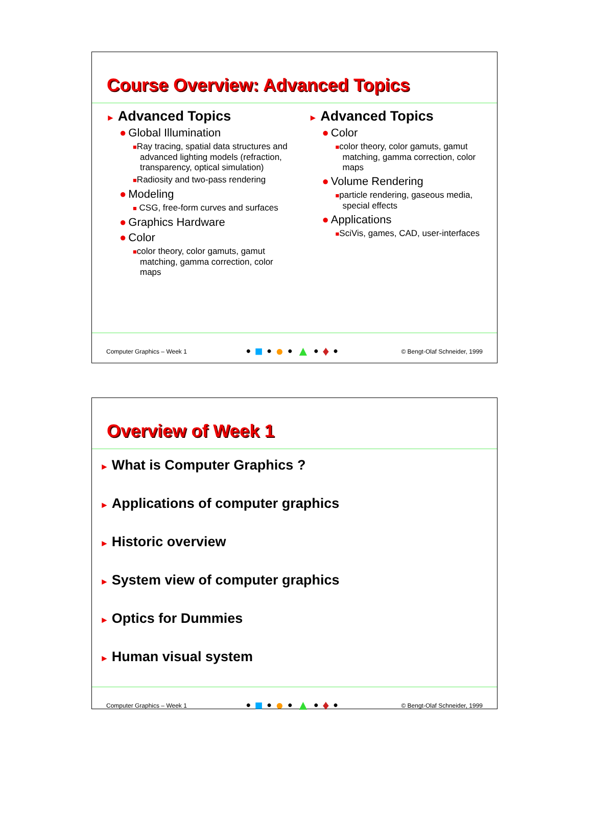Course Overview: Advanced Topics
► Advanced Topics
● Global Illumination
■Ray tracing, spatial data structures and advanced lighting models (refraction, transparency, optical simulation)
■Radiosity and two-pass rendering
● Modeling
■ CSG, free-form curves and surfaces
● Graphics Hardware
● Color
■color theory, color gamuts, gamut matching, gamma correction, color maps
► Advanced Topics
● Color
■color theory, color gamuts, gamut matching, gamma correction, color maps
● Volume Rendering
■particle rendering, gaseous media, special effects
● Applications
■SciVis, games, CAD, user-interfaces
Computer Graphics – Week 1 •■•●•▲•♦• © Bengt-Olaf Schneider, 1999
Overview of Week 1
► What is Computer Graphics ?
► Applications of computer graphics
► Historic overview
► System view of computer graphics
► Optics for Dummies
► Human visual system
Computer Graphics – Week 1 •■•●•▲•♦• © Bengt-Olaf Schneider, 1999